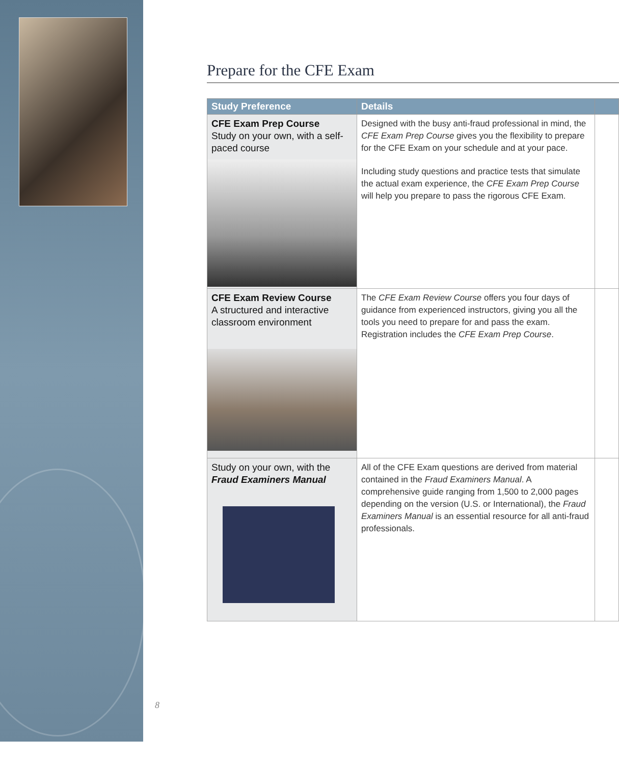Prepare for the CFE Exam
| Study Preference | Details | |
| --- | --- | --- |
| CFE Exam Prep Course Study on your own, with a self-paced course | Designed with the busy anti-fraud professional in mind, the CFE Exam Prep Course gives you the flexibility to prepare for the CFE Exam on your schedule and at your pace. Including study questions and practice tests that simulate the actual exam experience, the CFE Exam Prep Course will help you prepare to pass the rigorous CFE Exam. | |
| CFE Exam Review Course A structured and interactive classroom environment | The CFE Exam Review Course offers you four days of guidance from experienced instructors, giving you all the tools you need to prepare for and pass the exam. Registration includes the CFE Exam Prep Course . | |
| Study on your own, with the Fraud Examiners Manual | All of the CFE Exam questions are derived from material contained in the Fraud Examiners Manual . A comprehensive guide ranging from 1,500 to 2,000 pages depending on the version (U.S. or International), the Fraud Examiners Manual is an essential resource for all anti-fraud professionals. | |
8